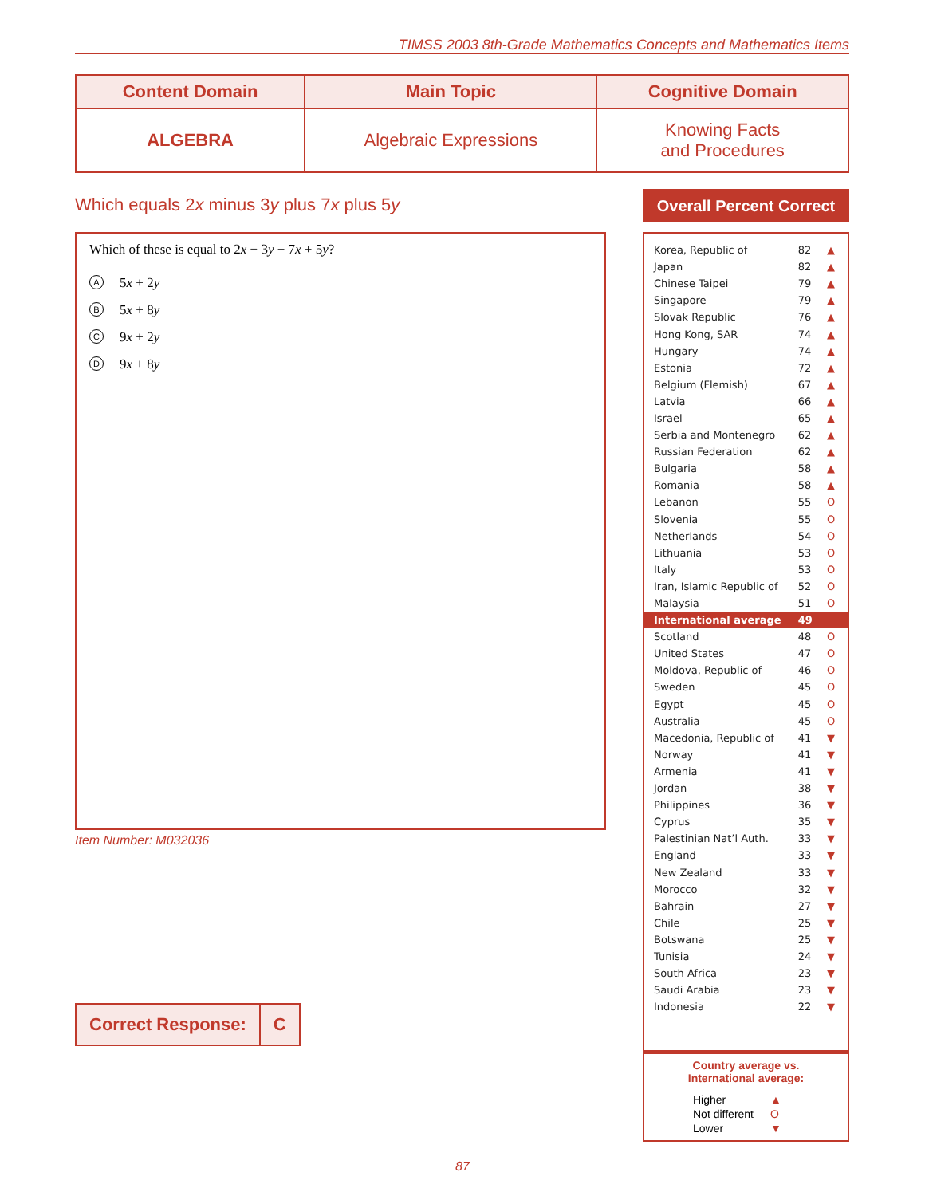TIMSS 2003 8th-Grade Mathematics Concepts and Mathematics Items
| Content Domain | Main Topic | Cognitive Domain |
| --- | --- | --- |
| ALGEBRA | Algebraic Expressions | Knowing Facts and Procedures |
Which equals 2x minus 3y plus 7x plus 5y
Which of these is equal to 2x − 3y + 7x + 5y?
A 5x + 2y
B 5x + 8y
C 9x + 2y
D 9x + 8y
Item Number: M032036
| Correct Response: | C |
Overall Percent Correct
| Korea, Republic of | 82 | ▲ |
| Japan | 82 | ▲ |
| Chinese Taipei | 79 | ▲ |
| Singapore | 79 | ▲ |
| Slovak Republic | 76 | ▲ |
| Hong Kong, SAR | 74 | ▲ |
| Hungary | 74 | ▲ |
| Estonia | 72 | ▲ |
| Belgium (Flemish) | 67 | ▲ |
| Latvia | 66 | ▲ |
| Israel | 65 | ▲ |
| Serbia and Montenegro | 62 | ▲ |
| Russian Federation | 62 | ▲ |
| Bulgaria | 58 | ▲ |
| Romania | 58 | ▲ |
| Lebanon | 55 | O |
| Slovenia | 55 | O |
| Netherlands | 54 | O |
| Lithuania | 53 | O |
| Italy | 53 | O |
| Iran, Islamic Republic of | 52 | O |
| Malaysia | 51 | O |
| International average | 49 | |
| Scotland | 48 | O |
| United States | 47 | O |
| Moldova, Republic of | 46 | O |
| Sweden | 45 | O |
| Egypt | 45 | O |
| Australia | 45 | O |
| Macedonia, Republic of | 41 | ▼ |
| Norway | 41 | ▼ |
| Armenia | 41 | ▼ |
| Jordan | 38 | ▼ |
| Philippines | 36 | ▼ |
| Cyprus | 35 | ▼ |
| Palestinian Nat’l Auth. | 33 | ▼ |
| England | 33 | ▼ |
| New Zealand | 33 | ▼ |
| Morocco | 32 | ▼ |
| Bahrain | 27 | ▼ |
| Chile | 25 | ▼ |
| Botswana | 25 | ▼ |
| Tunisia | 24 | ▼ |
| South Africa | 23 | ▼ |
| Saudi Arabia | 23 | ▼ |
| Indonesia | 22 | ▼ |
Country average vs.
International average:
| Higher | ▲ |
| Not different | O |
| Lower | ▼ |
87